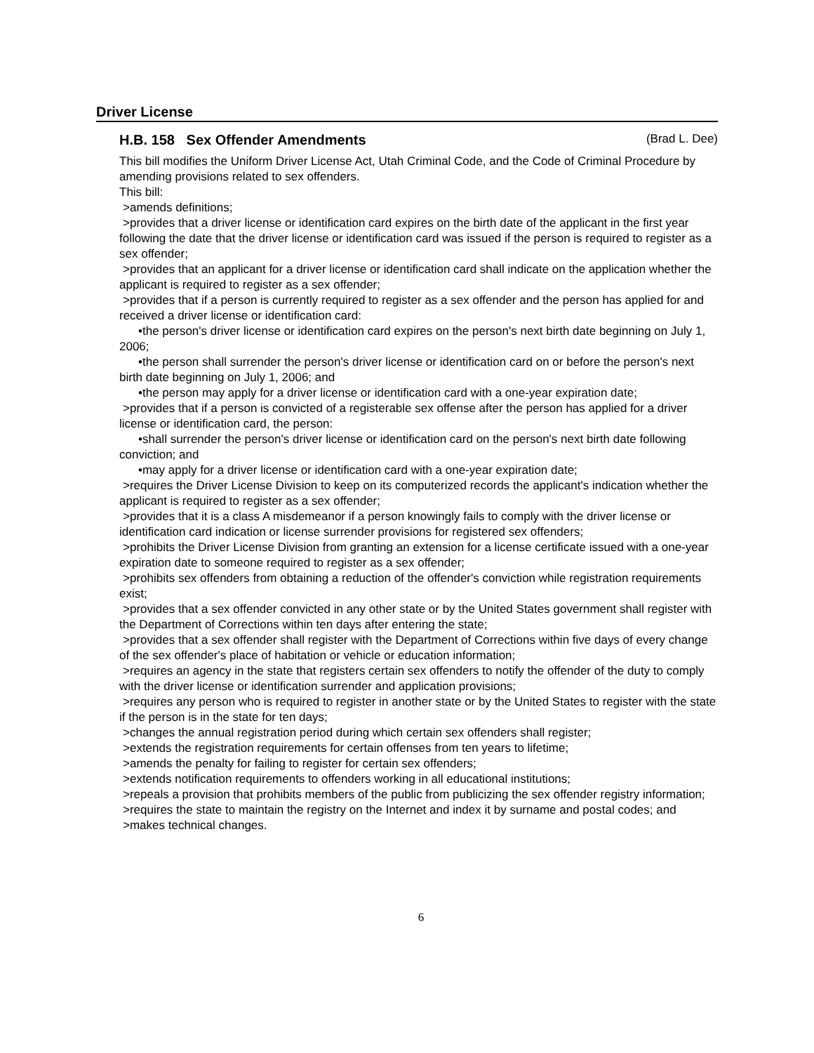Driver License
H.B. 158 Sex Offender Amendments (Brad L. Dee)
This bill modifies the Uniform Driver License Act, Utah Criminal Code, and the Code of Criminal Procedure by amending provisions related to sex offenders.
This bill:
>amends definitions;
>provides that a driver license or identification card expires on the birth date of the applicant in the first year following the date that the driver license or identification card was issued if the person is required to register as a sex offender;
>provides that an applicant for a driver license or identification card shall indicate on the application whether the applicant is required to register as a sex offender;
>provides that if a person is currently required to register as a sex offender and the person has applied for and received a driver license or identification card:
•the person's driver license or identification card expires on the person's next birth date beginning on July 1, 2006;
•the person shall surrender the person's driver license or identification card on or before the person's next birth date beginning on July 1, 2006; and
•the person may apply for a driver license or identification card with a one-year expiration date;
>provides that if a person is convicted of a registerable sex offense after the person has applied for a driver license or identification card, the person:
•shall surrender the person's driver license or identification card on the person's next birth date following conviction; and
•may apply for a driver license or identification card with a one-year expiration date;
>requires the Driver License Division to keep on its computerized records the applicant's indication whether the applicant is required to register as a sex offender;
>provides that it is a class A misdemeanor if a person knowingly fails to comply with the driver license or identification card indication or license surrender provisions for registered sex offenders;
>prohibits the Driver License Division from granting an extension for a license certificate issued with a one-year expiration date to someone required to register as a sex offender;
>prohibits sex offenders from obtaining a reduction of the offender's conviction while registration requirements exist;
>provides that a sex offender convicted in any other state or by the United States government shall register with the Department of Corrections within ten days after entering the state;
>provides that a sex offender shall register with the Department of Corrections within five days of every change of the sex offender's place of habitation or vehicle or education information;
>requires an agency in the state that registers certain sex offenders to notify the offender of the duty to comply with the driver license or identification surrender and application provisions;
>requires any person who is required to register in another state or by the United States to register with the state if the person is in the state for ten days;
>changes the annual registration period during which certain sex offenders shall register;
>extends the registration requirements for certain offenses from ten years to lifetime;
>amends the penalty for failing to register for certain sex offenders;
>extends notification requirements to offenders working in all educational institutions;
>repeals a provision that prohibits members of the public from publicizing the sex offender registry information;
>requires the state to maintain the registry on the Internet and index it by surname and postal codes; and
>makes technical changes.
6